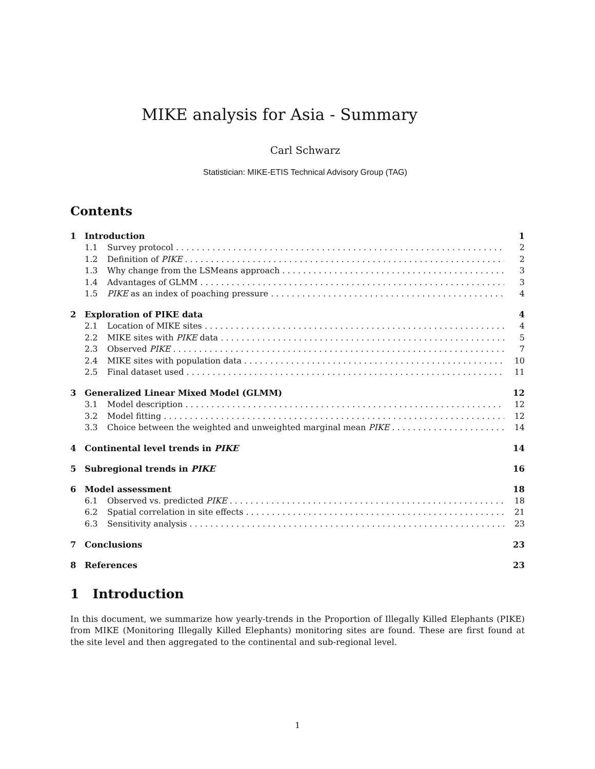MIKE analysis for Asia - Summary
Carl Schwarz
Statistician: MIKE-ETIS Technical Advisory Group (TAG)
Contents
1 Introduction 1
1.1 Survey protocol 2
1.2 Definition of PIKE 2
1.3 Why change from the LSMeans approach 3
1.4 Advantages of GLMM 3
1.5 PIKE as an index of poaching pressure 4
2 Exploration of PIKE data 4
2.1 Location of MIKE sites 4
2.2 MIKE sites with PIKE data 5
2.3 Observed PIKE 7
2.4 MIKE sites with population data 10
2.5 Final dataset used 11
3 Generalized Linear Mixed Model (GLMM) 12
3.1 Model description 12
3.2 Model fitting 12
3.3 Choice between the weighted and unweighted marginal mean PIKE 14
4 Continental level trends in PIKE 14
5 Subregional trends in PIKE 16
6 Model assessment 18
6.1 Observed vs. predicted PIKE 18
6.2 Spatial correlation in site effects 21
6.3 Sensitivity analysis 23
7 Conclusions 23
8 References 23
1 Introduction
In this document, we summarize how yearly-trends in the Proportion of Illegally Killed Elephants (PIKE) from MIKE (Monitoring Illegally Killed Elephants) monitoring sites are found. These are first found at the site level and then aggregated to the continental and sub-regional level.
1